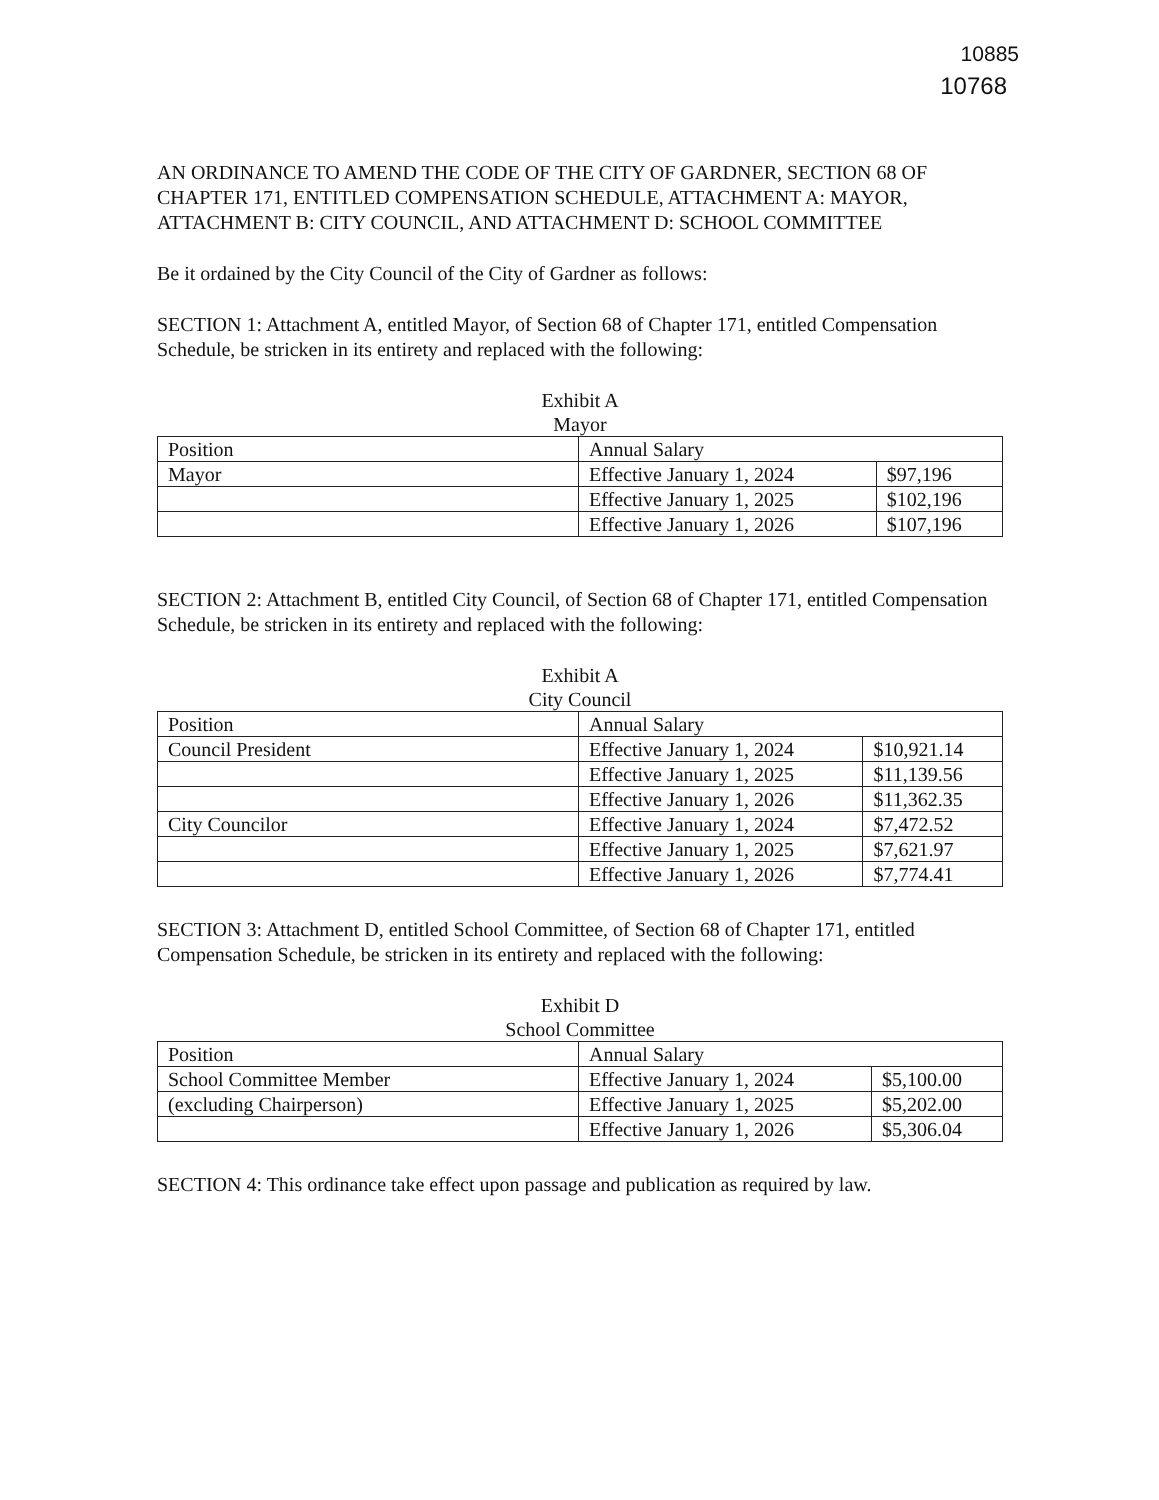10885
10768
AN ORDINANCE TO AMEND THE CODE OF THE CITY OF GARDNER, SECTION 68 OF CHAPTER 171, ENTITLED COMPENSATION SCHEDULE, ATTACHMENT A: MAYOR, ATTACHMENT B: CITY COUNCIL, AND ATTACHMENT D: SCHOOL COMMITTEE
Be it ordained by the City Council of the City of Gardner as follows:
SECTION 1: Attachment A, entitled Mayor, of Section 68 of Chapter 171, entitled Compensation Schedule, be stricken in its entirety and replaced with the following:
Exhibit A
Mayor
| Position | Annual Salary | |
| --- | --- | --- |
| Mayor | Effective January 1, 2024 | $97,196 |
| | Effective January 1, 2025 | $102,196 |
| | Effective January 1, 2026 | $107,196 |
SECTION 2: Attachment B, entitled City Council, of Section 68 of Chapter 171, entitled Compensation Schedule, be stricken in its entirety and replaced with the following:
Exhibit A
City Council
| Position | Annual Salary | |
| --- | --- | --- |
| Council President | Effective January 1, 2024 | $10,921.14 |
| | Effective January 1, 2025 | $11,139.56 |
| | Effective January 1, 2026 | $11,362.35 |
| City Councilor | Effective January 1, 2024 | $7,472.52 |
| | Effective January 1, 2025 | $7,621.97 |
| | Effective January 1, 2026 | $7,774.41 |
SECTION 3: Attachment D, entitled School Committee, of Section 68 of Chapter 171, entitled Compensation Schedule, be stricken in its entirety and replaced with the following:
Exhibit D
School Committee
| Position | Annual Salary | |
| --- | --- | --- |
| School Committee Member | Effective January 1, 2024 | $5,100.00 |
| (excluding Chairperson) | Effective January 1, 2025 | $5,202.00 |
| | Effective January 1, 2026 | $5,306.04 |
SECTION 4: This ordinance take effect upon passage and publication as required by law.